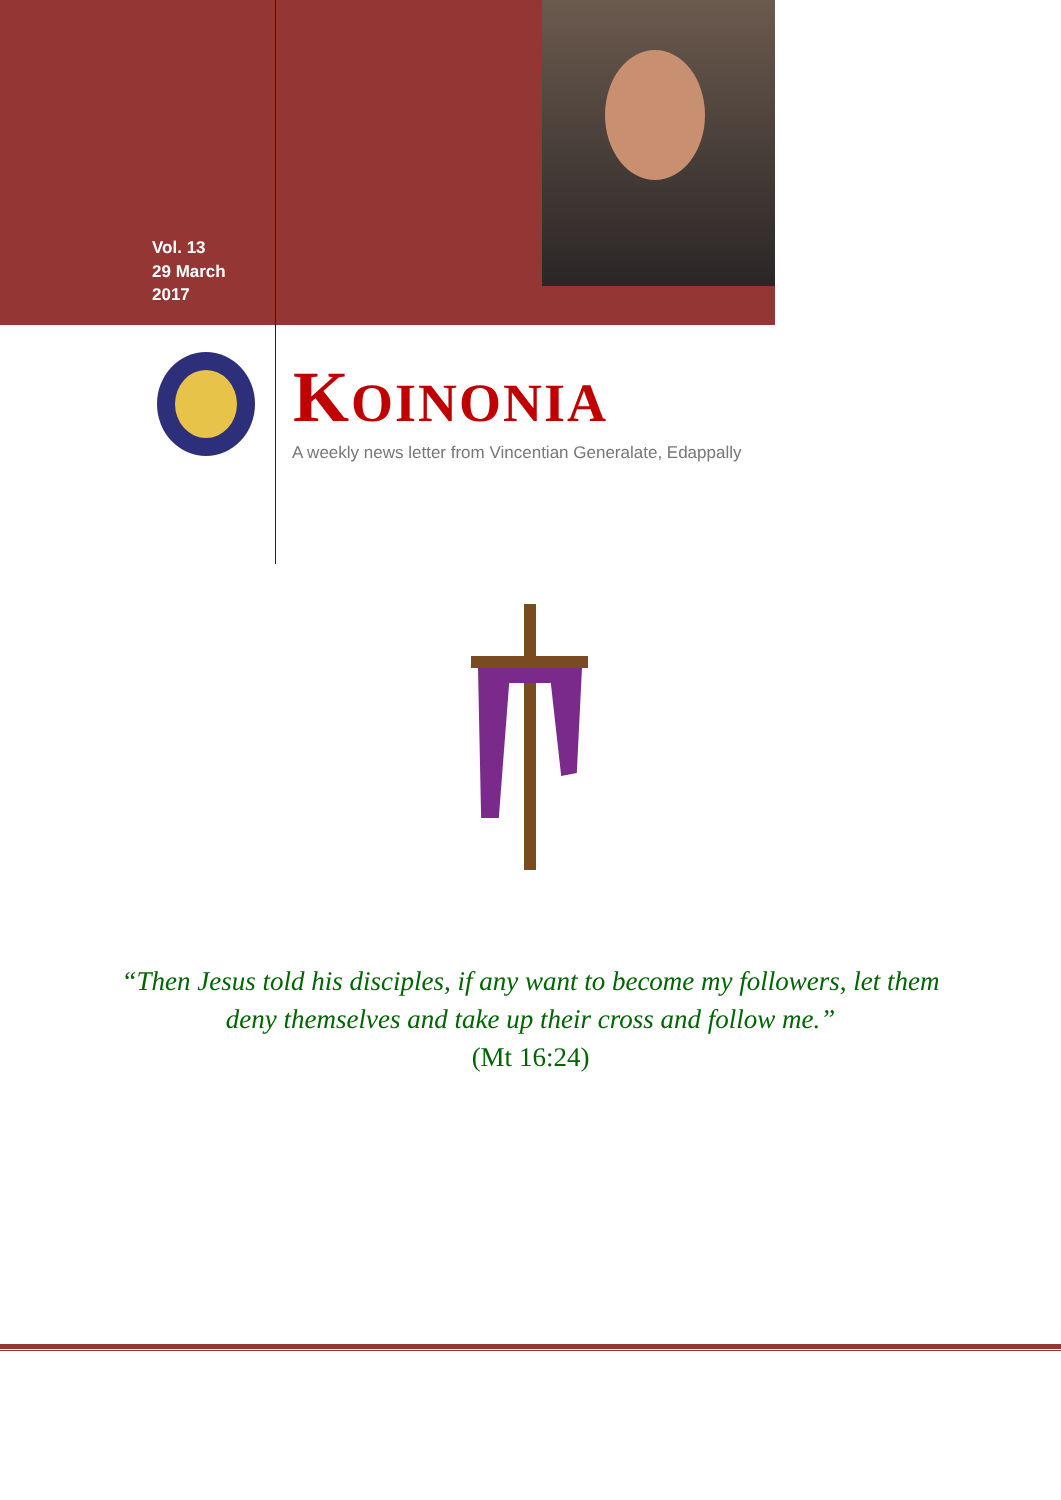Vol. 13
29 March
2017
KOINONIA
A weekly news letter from Vincentian Generalate, Edappally
“Then Jesus told his disciples, if any want to become my followers, let them deny themselves and take up their cross and follow me.”
(Mt 16:24)